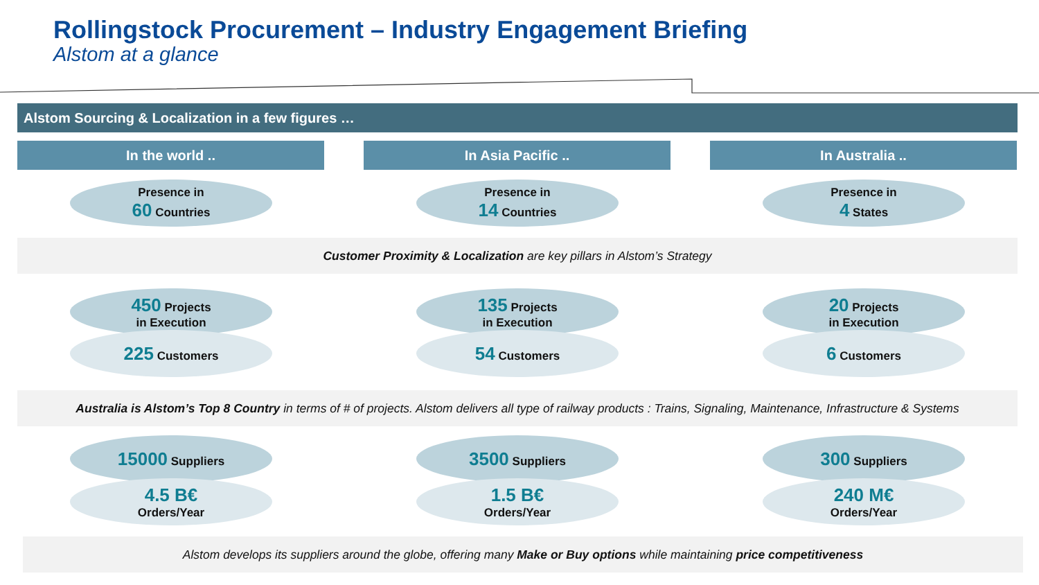Rollingstock Procurement – Industry Engagement Briefing
Alstom at a glance
Alstom Sourcing & Localization in a few figures …
In the world ..
Presence in
60 Countries
450 Projects
in Execution
225 Customers
15000 Suppliers
4.5 B€
Orders/Year
In Asia Pacific ..
Presence in
14 Countries
135 Projects
in Execution
54 Customers
3500 Suppliers
1.5 B€
Orders/Year
In Australia ..
Presence in
4 States
20 Projects
in Execution
6 Customers
300 Suppliers
240 M€
Orders/Year
Customer Proximity & Localization are key pillars in Alstom’s Strategy
Australia is Alstom’s Top 8 Country in terms of # of projects. Alstom delivers all type of railway products : Trains, Signaling, Maintenance, Infrastructure & Systems
Alstom develops its suppliers around the globe, offering many Make or Buy options while maintaining price competitiveness